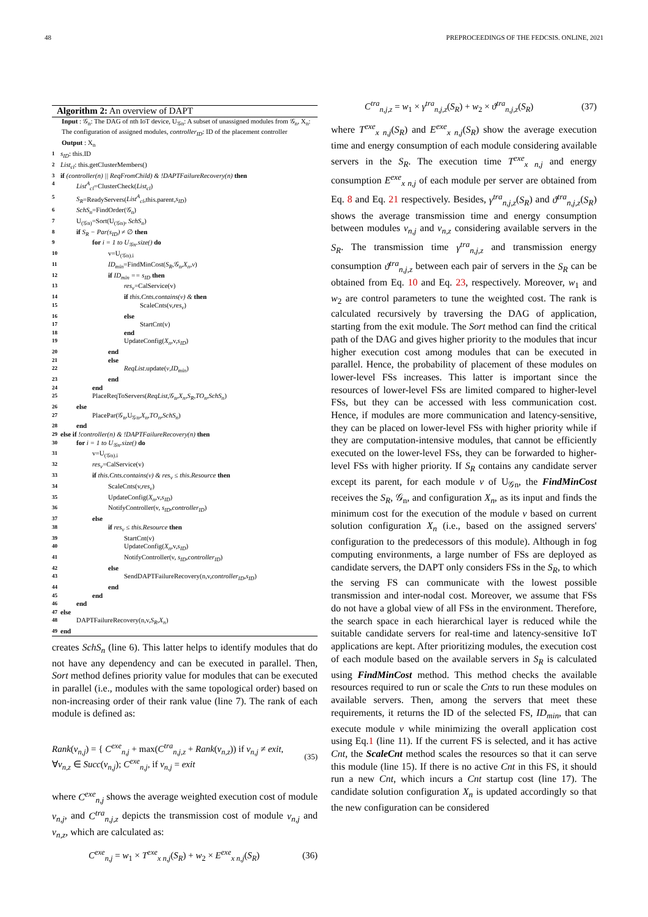48 PREPROCEEDINGS OF THE FEDCSIS. ONLINE, 2021
Algorithm 2: An overview of DAPT
Input : 𝒢<sub>n</sub>: The DAG of nth IoT device, U<sub>𝒢n</sub>: A subset of unassigned modules from 𝒢<sub>n</sub>, X<sub>n</sub>: The configuration of assigned modules, controller<sub>ID</sub>: ID of the placement controller
Output : X<sub>n</sub>
1 s<sub>ID</sub>: this.ID
2 List<sub>cl</sub>: this.getClusterMembers()
3 if (controller(n) || ReqFromChild) & !DAPTFailureRecovery(n) then
4 List<sup>A</sup><sub>cl</sub>=ClusterCheck(List<sub>cl</sub>)
5 S<sub>R</sub>=ReadyServers(List<sup>A</sup><sub>cl</sub>,this.parent,s<sub>ID</sub>)
6 SchS<sub>n</sub>=FindOrder(𝒢<sub>n</sub>)
7 U<sub>(𝒢n)</sub>=Sort(U<sub>(𝒢n)</sub>, SchS<sub>n</sub>)
8 if S<sub>R</sub> − Par(s<sub>ID</sub>) ≠ ∅ then
9 for i = 1 to U<sub>𝒢n</sub>.size() do
10 v=U<sub>(𝒢n).i</sub>
11 ID<sub>min</sub>=FindMinCost(S<sub>R</sub>,𝒢<sub>n</sub>,X<sub>n</sub>,v)
12 if ID<sub>min</sub> == s<sub>ID</sub> then
13 res<sub>v</sub>=CalService(v)
14 if this.Cnts.contains(v) & then
15 ScaleCnts(v,res<sub>v</sub>)
16 else
17 StartCnt(v)
18 end
19 UpdateConfig(X<sub>n</sub>,v,s<sub>ID</sub>)
20 end
21 else
22 ReqList.update(v,ID<sub>min</sub>)
23 end
24 end
25 PlaceReqToServers(ReqList,𝒢<sub>n</sub>,X<sub>n</sub>,S<sub>R</sub>,TO<sub>n</sub>,SchS<sub>n</sub>)
26 else
27 PlacePar(𝒢<sub>n</sub>,U<sub>𝒢n</sub>,X<sub>n</sub>,TO<sub>n</sub>,SchS<sub>n</sub>)
28 end
29 else if !controller(n) & !DAPTFailureRecovery(n) then
30 for i = 1 to U<sub>𝒢n</sub>.size() do
31 v=U<sub>(𝒢n).i</sub>
32 res<sub>v</sub>=CalService(v)
33 if this.Cnts.contains(v) & res<sub>v</sub> ≤ this.Resource then
34 ScaleCnts(v,res<sub>v</sub>)
35 UpdateConfig(X<sub>n</sub>,v,s<sub>ID</sub>)
36 NotifyController(v, s<sub>ID</sub>,controller<sub>ID</sub>)
37 else
38 if res<sub>v</sub> ≤ this.Resource then
39 StartCnt(v)
40 UpdateConfig(X<sub>n</sub>,v,s<sub>ID</sub>)
41 NotifyController(v, s<sub>ID</sub>,controller<sub>ID</sub>)
42 else
43 SendDAPTFailureRecovery(n,v,controller<sub>ID</sub>,s<sub>ID</sub>)
44 end
45 end
46 end
47 else
48 DAPTFailureRecovery(n,v,S<sub>R</sub>,X<sub>n</sub>)
49 end
creates SchS<sub>n</sub> (line 6). This latter helps to identify modules that do not have any dependency and can be executed in parallel. Then, Sort method defines priority value for modules that can be executed in parallel (i.e., modules with the same topological order) based on non-increasing order of their rank value (line 7). The rank of each module is defined as:
Rank(v<sub>n,j</sub>) = { C<sup>exe</sup><sub>n,j</sub> + max(C<sup>tra</sup><sub>n,j,z</sub> + Rank(v<sub>n,z</sub>)) if v<sub>n,j</sub> ≠ exit, ∀v<sub>n,z</sub> ∈ Succ(v<sub>n,j</sub>); C<sup>exe</sup><sub>n,j</sub>, if v<sub>n,j</sub> = exit (35)
where C<sup>exe</sup><sub>n,j</sub> shows the average weighted execution cost of module v<sub>n,j</sub>, and C<sup>tra</sup><sub>n,j,z</sub> depicts the transmission cost of module v<sub>n,j</sub> and v<sub>n,z</sub>, which are calculated as:
C<sup>exe</sup><sub>n,j</sub> = w<sub>1</sub> × T<sup>exe</sup><sub>x n,j</sub>(S<sub>R</sub>) + w<sub>2</sub> × E<sup>exe</sup><sub>x n,j</sub>(S<sub>R</sub>) (36)
C<sup>tra</sup><sub>n,j,z</sub> = w<sub>1</sub> × γ<sup>tra</sup><sub>n,j,z</sub>(S<sub>R</sub>) + w<sub>2</sub> × ϑ<sup>tra</sup><sub>n,j,z</sub>(S<sub>R</sub>) (37)
where T<sup>exe</sup><sub>x n,j</sub>(S<sub>R</sub>) and E<sup>exe</sup><sub>x n,j</sub>(S<sub>R</sub>) show the average execution time and energy consumption of each module considering available servers in the S<sub>R</sub>. The execution time T<sup>exe</sup><sub>x n,j</sub> and energy consumption E<sup>exe</sup><sub>x n,j</sub> of each module per server are obtained from Eq. 8 and Eq. 21 respectively. Besides, γ<sup>tra</sup><sub>n,j,z</sub>(S<sub>R</sub>) and ϑ<sup>tra</sup><sub>n,j,z</sub>(S<sub>R</sub>) shows the average transmission time and energy consumption between modules v<sub>n,j</sub> and v<sub>n,z</sub> considering available servers in the S<sub>R</sub>. The transmission time γ<sup>tra</sup><sub>n,j,z</sub> and transmission energy consumption ϑ<sup>tra</sup><sub>n,j,z</sub> between each pair of servers in the S<sub>R</sub> can be obtained from Eq. 10 and Eq. 23, respectively. Moreover, w<sub>1</sub> and w<sub>2</sub> are control parameters to tune the weighted cost. The rank is calculated recursively by traversing the DAG of application, starting from the exit module. The Sort method can find the critical path of the DAG and gives higher priority to the modules that incur higher execution cost among modules that can be executed in parallel. Hence, the probability of placement of these modules on lower-level FSs increases. This latter is important since the resources of lower-level FSs are limited compared to higher-level FSs, but they can be accessed with less communication cost. Hence, if modules are more communication and latency-sensitive, they can be placed on lower-level FSs with higher priority while if they are computation-intensive modules, that cannot be efficiently executed on the lower-level FSs, they can be forwarded to higher-level FSs with higher priority. If S<sub>R</sub> contains any candidate server except its parent, for each module v of U<sub>𝒢n</sub>, the FindMinCost receives the S<sub>R</sub>, 𝒢<sub>n</sub>, and configuration X<sub>n</sub>, as its input and finds the minimum cost for the execution of the module v based on current solution configuration X<sub>n</sub> (i.e., based on the assigned servers' configuration to the predecessors of this module). Although in fog computing environments, a large number of FSs are deployed as candidate servers, the DAPT only considers FSs in the S<sub>R</sub>, to which the serving FS can communicate with the lowest possible transmission and inter-nodal cost. Moreover, we assume that FSs do not have a global view of all FSs in the environment. Therefore, the search space in each hierarchical layer is reduced while the suitable candidate servers for real-time and latency-sensitive IoT applications are kept. After prioritizing modules, the execution cost of each module based on the available servers in S<sub>R</sub> is calculated using FindMinCost method. This method checks the available resources required to run or scale the Cnts to run these modules on available servers. Then, among the servers that meet these requirements, it returns the ID of the selected FS, ID<sub>min</sub>, that can execute module v while minimizing the overall application cost using Eq.1 (line 11). If the current FS is selected, and it has active Cnt, the ScaleCnt method scales the resources so that it can serve this module (line 15). If there is no active Cnt in this FS, it should run a new Cnt, which incurs a Cnt startup cost (line 17). The candidate solution configuration X<sub>n</sub> is updated accordingly so that the new configuration can be considered